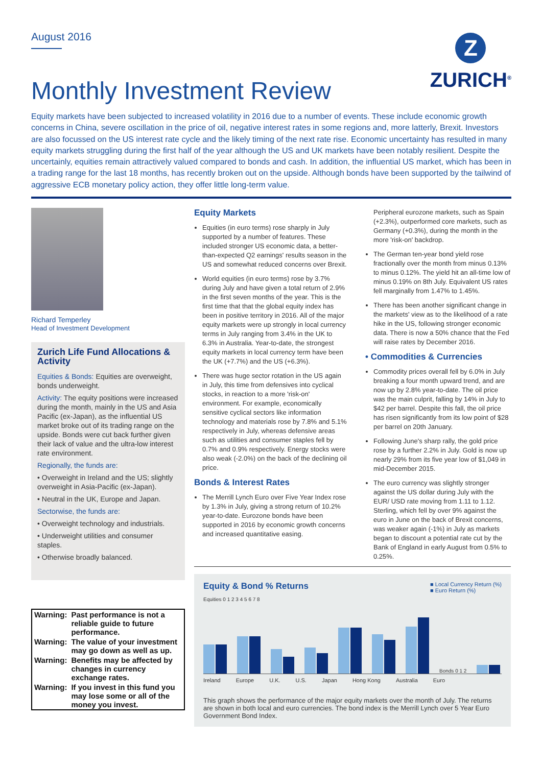August 2016
Monthly Investment Review
Z
ZURICH<sup>®</sup>
Equity markets have been subjected to increased volatility in 2016 due to a number of events. These include economic growth concerns in China, severe oscillation in the price of oil, negative interest rates in some regions and, more latterly, Brexit. Investors are also focussed on the US interest rate cycle and the likely timing of the next rate rise. Economic uncertainty has resulted in many equity markets struggling during the first half of the year although the US and UK markets have been notably resilient. Despite the uncertainly, equities remain attractively valued compared to bonds and cash. In addition, the influential US market, which has been in a trading range for the last 18 months, has recently broken out on the upside. Although bonds have been supported by the tailwind of aggressive ECB monetary policy action, they offer little long-term value.
Richard Temperley
Head of Investment Development
Zurich Life Fund Allocations & Activity
Equities & Bonds: Equities are overweight, bonds underweight.
Activity: The equity positions were increased during the month, mainly in the US and Asia Pacific (ex-Japan), as the influential US market broke out of its trading range on the upside. Bonds were cut back further given their lack of value and the ultra-low interest rate environment.
Regionally, the funds are:
• Overweight in Ireland and the US; slightly overweight in Asia-Pacific (ex-Japan).
• Neutral in the UK, Europe and Japan.
Sectorwise, the funds are:
• Overweight technology and industrials.
• Underweight utilities and consumer staples.
• Otherwise broadly balanced.
| Warning: | Past performance is not a reliable guide to future performance. |
| Warning: | The value of your investment may go down as well as up. |
| Warning: | Benefits may be affected by changes in currency exchange rates. |
| Warning: | If you invest in this fund you may lose some or all of the money you invest. |
Equity Markets
Equities (in euro terms) rose sharply in July supported by a number of features. These included stronger US economic data, a better-than-expected Q2 earnings' results season in the US and somewhat reduced concerns over Brexit.
World equities (in euro terms) rose by 3.7% during July and have given a total return of 2.9% in the first seven months of the year. This is the first time that that the global equity index has been in positive territory in 2016. All of the major equity markets were up strongly in local currency terms in July ranging from 3.4% in the UK to 6.3% in Australia. Year-to-date, the strongest equity markets in local currency term have been the UK (+7.7%) and the US (+6.3%).
There was huge sector rotation in the US again in July, this time from defensives into cyclical stocks, in reaction to a more 'risk-on' environment. For example, economically sensitive cyclical sectors like information technology and materials rose by 7.8% and 5.1% respectively in July, whereas defensive areas such as utilities and consumer staples fell by 0.7% and 0.9% respectively. Energy stocks were also weak (-2.0%) on the back of the declining oil price.
Bonds & Interest Rates
The Merrill Lynch Euro over Five Year Index rose by 1.3% in July, giving a strong return of 10.2% year-to-date. Eurozone bonds have been supported in 2016 by economic growth concerns and increased quantitative easing.
Peripheral eurozone markets, such as Spain (+2.3%), outperformed core markets, such as Germany (+0.3%), during the month in the more 'risk-on' backdrop.
The German ten-year bond yield rose fractionally over the month from minus 0.13% to minus 0.12%. The yield hit an all-time low of minus 0.19% on 8th July. Equivalent US rates fell marginally from 1.47% to 1.45%.
There has been another significant change in the markets' view as to the likelihood of a rate hike in the US, following stronger economic data. There is now a 50% chance that the Fed will raise rates by December 2016.
• Commodities & Currencies
Commodity prices overall fell by 6.0% in July breaking a four month upward trend, and are now up by 2.8% year-to-date. The oil price was the main culprit, falling by 14% in July to $42 per barrel. Despite this fall, the oil price has risen significantly from its low point of $28 per barrel on 20th January.
Following June's sharp rally, the gold price rose by a further 2.2% in July. Gold is now up nearly 29% from its five year low of $1,049 in mid-December 2015.
The euro currency was slightly stronger against the US dollar during July with the EUR/ USD rate moving from 1.11 to 1.12. Sterling, which fell by over 9% against the euro in June on the back of Brexit concerns, was weaker again (-1%) in July as markets began to discount a potential rate cut by the Bank of England in early August from 0.5% to 0.25%.
Equity & Bond % Returns
■ Local Currency Return (%)
■ Euro Return (%)
Equities 0 1 2 3 4 5 6 7 8
Bonds 0 1 2
Ireland Europe U.K. U.S. Japan Hong Kong Australia Euro
This graph shows the performance of the major equity markets over the month of July. The returns are shown in both local and euro currencies. The bond index is the Merrill Lynch over 5 Year Euro Government Bond Index.